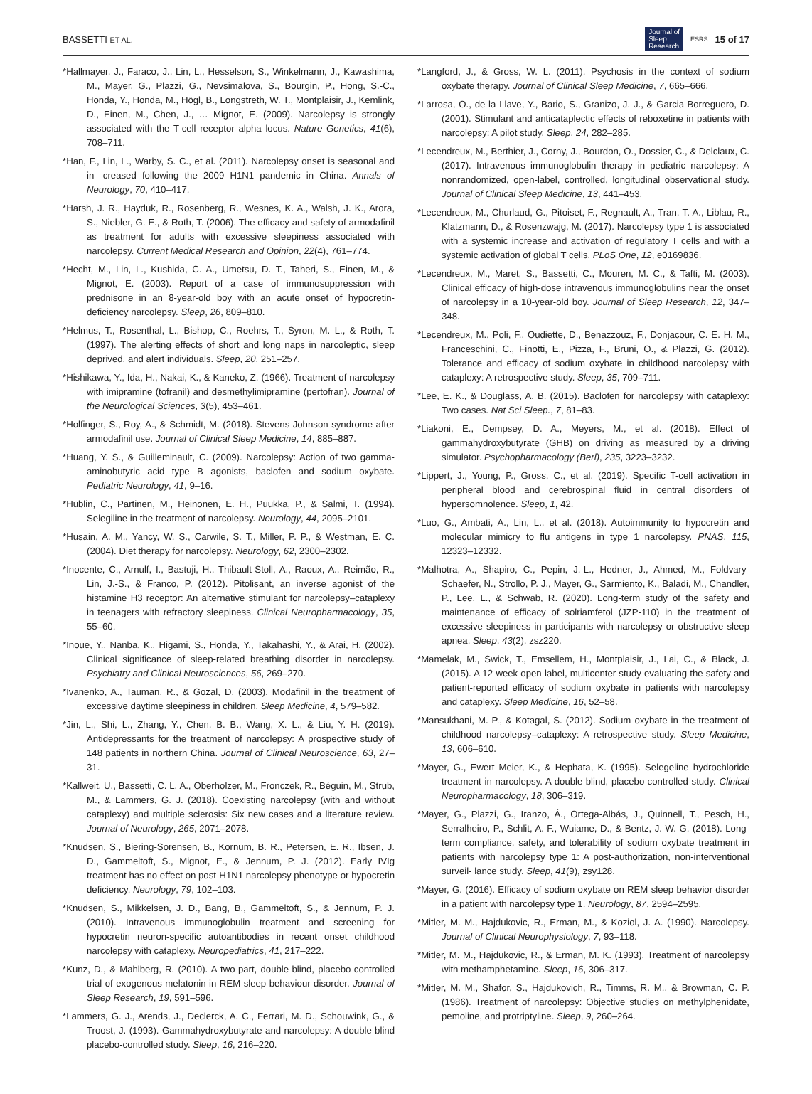BASSETTI ET AL. Journal of
Sleep
Research ESRS 15 of 17
*Hallmayer, J., Faraco, J., Lin, L., Hesselson, S., Winkelmann, J., Kawashima, M., Mayer, G., Plazzi, G., Nevsimalova, S., Bourgin, P., Hong, S.-C., Honda, Y., Honda, M., Högl, B., Longstreth, W. T., Montplaisir, J., Kemlink, D., Einen, M., Chen, J., … Mignot, E. (2009). Narcolepsy is strongly associated with the T-cell receptor alpha locus. Nature Genetics, 41(6), 708–711.
*Han, F., Lin, L., Warby, S. C., et al. (2011). Narcolepsy onset is seasonal and in- creased following the 2009 H1N1 pandemic in China. Annals of Neurology, 70, 410–417.
*Harsh, J. R., Hayduk, R., Rosenberg, R., Wesnes, K. A., Walsh, J. K., Arora, S., Niebler, G. E., & Roth, T. (2006). The efficacy and safety of armodafinil as treatment for adults with excessive sleepiness associated with narcolepsy. Current Medical Research and Opinion, 22(4), 761–774.
*Hecht, M., Lin, L., Kushida, C. A., Umetsu, D. T., Taheri, S., Einen, M., & Mignot, E. (2003). Report of a case of immunosuppression with prednisone in an 8-year-old boy with an acute onset of hypocretin-deficiency narcolepsy. Sleep, 26, 809–810.
*Helmus, T., Rosenthal, L., Bishop, C., Roehrs, T., Syron, M. L., & Roth, T. (1997). The alerting effects of short and long naps in narcoleptic, sleep deprived, and alert individuals. Sleep, 20, 251–257.
*Hishikawa, Y., Ida, H., Nakai, K., & Kaneko, Z. (1966). Treatment of narcolepsy with imipramine (tofranil) and desmethylimipramine (pertofran). Journal of the Neurological Sciences, 3(5), 453–461.
*Holfinger, S., Roy, A., & Schmidt, M. (2018). Stevens-Johnson syndrome after armodafinil use. Journal of Clinical Sleep Medicine, 14, 885–887.
*Huang, Y. S., & Guilleminault, C. (2009). Narcolepsy: Action of two gamma- aminobutyric acid type B agonists, baclofen and sodium oxybate. Pediatric Neurology, 41, 9–16.
*Hublin, C., Partinen, M., Heinonen, E. H., Puukka, P., & Salmi, T. (1994). Selegiline in the treatment of narcolepsy. Neurology, 44, 2095–2101.
*Husain, A. M., Yancy, W. S., Carwile, S. T., Miller, P. P., & Westman, E. C. (2004). Diet therapy for narcolepsy. Neurology, 62, 2300–2302.
*Inocente, C., Arnulf, I., Bastuji, H., Thibault-Stoll, A., Raoux, A., Reimão, R., Lin, J.-S., & Franco, P. (2012). Pitolisant, an inverse agonist of the histamine H3 receptor: An alternative stimulant for narcolepsy–cataplexy in teenagers with refractory sleepiness. Clinical Neuropharmacology, 35, 55–60.
*Inoue, Y., Nanba, K., Higami, S., Honda, Y., Takahashi, Y., & Arai, H. (2002). Clinical significance of sleep-related breathing disorder in narcolepsy. Psychiatry and Clinical Neurosciences, 56, 269–270.
*Ivanenko, A., Tauman, R., & Gozal, D. (2003). Modafinil in the treatment of excessive daytime sleepiness in children. Sleep Medicine, 4, 579–582.
*Jin, L., Shi, L., Zhang, Y., Chen, B. B., Wang, X. L., & Liu, Y. H. (2019). Antidepressants for the treatment of narcolepsy: A prospective study of 148 patients in northern China. Journal of Clinical Neuroscience, 63, 27–31.
*Kallweit, U., Bassetti, C. L. A., Oberholzer, M., Fronczek, R., Béguin, M., Strub, M., & Lammers, G. J. (2018). Coexisting narcolepsy (with and without cataplexy) and multiple sclerosis: Six new cases and a literature review. Journal of Neurology, 265, 2071–2078.
*Knudsen, S., Biering-Sorensen, B., Kornum, B. R., Petersen, E. R., Ibsen, J. D., Gammeltoft, S., Mignot, E., & Jennum, P. J. (2012). Early IVIg treatment has no effect on post-H1N1 narcolepsy phenotype or hypocretin deficiency. Neurology, 79, 102–103.
*Knudsen, S., Mikkelsen, J. D., Bang, B., Gammeltoft, S., & Jennum, P. J. (2010). Intravenous immunoglobulin treatment and screening for hypocretin neuron-specific autoantibodies in recent onset childhood narcolepsy with cataplexy. Neuropediatrics, 41, 217–222.
*Kunz, D., & Mahlberg, R. (2010). A two-part, double-blind, placebo-controlled trial of exogenous melatonin in REM sleep behaviour disorder. Journal of Sleep Research, 19, 591–596.
*Lammers, G. J., Arends, J., Declerck, A. C., Ferrari, M. D., Schouwink, G., & Troost, J. (1993). Gammahydroxybutyrate and narcolepsy: A double-blind placebo-controlled study. Sleep, 16, 216–220.
*Langford, J., & Gross, W. L. (2011). Psychosis in the context of sodium oxybate therapy. Journal of Clinical Sleep Medicine, 7, 665–666.
*Larrosa, O., de la Llave, Y., Bario, S., Granizo, J. J., & Garcia-Borreguero, D. (2001). Stimulant and anticataplectic effects of reboxetine in patients with narcolepsy: A pilot study. Sleep, 24, 282–285.
*Lecendreux, M., Berthier, J., Corny, J., Bourdon, O., Dossier, C., & Delclaux, C. (2017). Intravenous immunoglobulin therapy in pediatric narcolepsy: A nonrandomized, open-label, controlled, longitudinal observational study. Journal of Clinical Sleep Medicine, 13, 441–453.
*Lecendreux, M., Churlaud, G., Pitoiset, F., Regnault, A., Tran, T. A., Liblau, R., Klatzmann, D., & Rosenzwajg, M. (2017). Narcolepsy type 1 is associated with a systemic increase and activation of regulatory T cells and with a systemic activation of global T cells. PLoS One, 12, e0169836.
*Lecendreux, M., Maret, S., Bassetti, C., Mouren, M. C., & Tafti, M. (2003). Clinical efficacy of high-dose intravenous immunoglobulins near the onset of narcolepsy in a 10-year-old boy. Journal of Sleep Research, 12, 347–348.
*Lecendreux, M., Poli, F., Oudiette, D., Benazzouz, F., Donjacour, C. E. H. M., Franceschini, C., Finotti, E., Pizza, F., Bruni, O., & Plazzi, G. (2012). Tolerance and efficacy of sodium oxybate in childhood narcolepsy with cataplexy: A retrospective study. Sleep, 35, 709–711.
*Lee, E. K., & Douglass, A. B. (2015). Baclofen for narcolepsy with cataplexy: Two cases. Nat Sci Sleep., 7, 81–83.
*Liakoni, E., Dempsey, D. A., Meyers, M., et al. (2018). Effect of gammahydroxybutyrate (GHB) on driving as measured by a driving simulator. Psychopharmacology (Berl), 235, 3223–3232.
*Lippert, J., Young, P., Gross, C., et al. (2019). Specific T-cell activation in peripheral blood and cerebrospinal fluid in central disorders of hypersomnolence. Sleep, 1, 42.
*Luo, G., Ambati, A., Lin, L., et al. (2018). Autoimmunity to hypocretin and molecular mimicry to flu antigens in type 1 narcolepsy. PNAS, 115, 12323–12332.
*Malhotra, A., Shapiro, C., Pepin, J.-L., Hedner, J., Ahmed, M., Foldvary-Schaefer, N., Strollo, P. J., Mayer, G., Sarmiento, K., Baladi, M., Chandler, P., Lee, L., & Schwab, R. (2020). Long-term study of the safety and maintenance of efficacy of solriamfetol (JZP-110) in the treatment of excessive sleepiness in participants with narcolepsy or obstructive sleep apnea. Sleep, 43(2), zsz220.
*Mamelak, M., Swick, T., Emsellem, H., Montplaisir, J., Lai, C., & Black, J. (2015). A 12-week open-label, multicenter study evaluating the safety and patient-reported efficacy of sodium oxybate in patients with narcolepsy and cataplexy. Sleep Medicine, 16, 52–58.
*Mansukhani, M. P., & Kotagal, S. (2012). Sodium oxybate in the treatment of childhood narcolepsy–cataplexy: A retrospective study. Sleep Medicine, 13, 606–610.
*Mayer, G., Ewert Meier, K., & Hephata, K. (1995). Selegeline hydrochloride treatment in narcolepsy. A double-blind, placebo-controlled study. Clinical Neuropharmacology, 18, 306–319.
*Mayer, G., Plazzi, G., Iranzo, Á., Ortega-Albás, J., Quinnell, T., Pesch, H., Serralheiro, P., Schlit, A.-F., Wuiame, D., & Bentz, J. W. G. (2018). Long-term compliance, safety, and tolerability of sodium oxybate treatment in patients with narcolepsy type 1: A post-authorization, non-interventional surveil- lance study. Sleep, 41(9), zsy128.
*Mayer, G. (2016). Efficacy of sodium oxybate on REM sleep behavior disorder in a patient with narcolepsy type 1. Neurology, 87, 2594–2595.
*Mitler, M. M., Hajdukovic, R., Erman, M., & Koziol, J. A. (1990). Narcolepsy. Journal of Clinical Neurophysiology, 7, 93–118.
*Mitler, M. M., Hajdukovic, R., & Erman, M. K. (1993). Treatment of narcolepsy with methamphetamine. Sleep, 16, 306–317.
*Mitler, M. M., Shafor, S., Hajdukovich, R., Timms, R. M., & Browman, C. P. (1986). Treatment of narcolepsy: Objective studies on methylphenidate, pemoline, and protriptyline. Sleep, 9, 260–264.